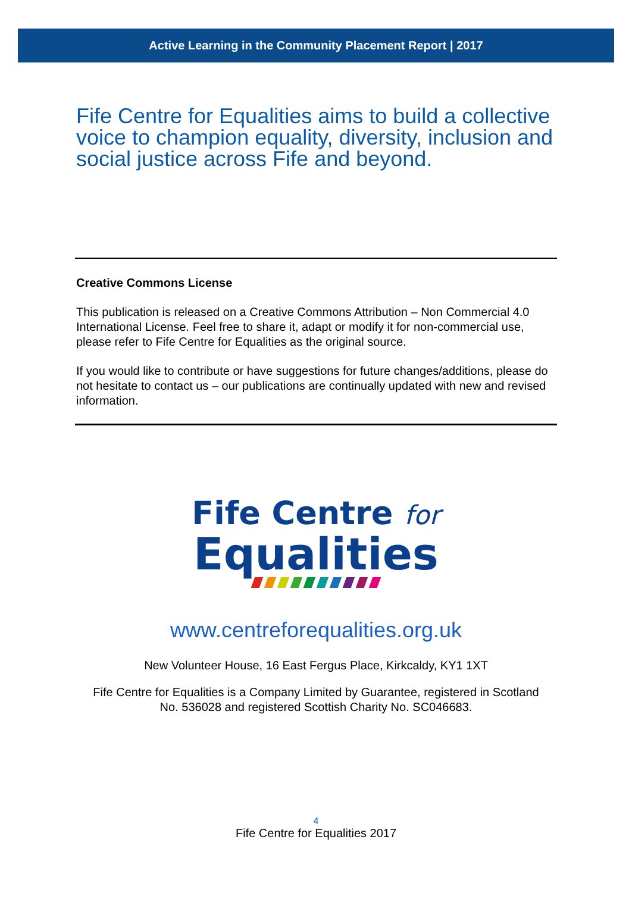Active Learning in the Community Placement Report | 2017
Fife Centre for Equalities aims to build a collective voice to champion equality, diversity, inclusion and social justice across Fife and beyond.
Creative Commons License
This publication is released on a Creative Commons Attribution – Non Commercial 4.0 International License. Feel free to share it, adapt or modify it for non-commercial use, please refer to Fife Centre for Equalities as the original source.
If you would like to contribute or have suggestions for future changes/additions, please do not hesitate to contact us – our publications are continually updated with new and revised information.
Fife Centre for
Equalities
www.centreforequalities.org.uk
New Volunteer House, 16 East Fergus Place, Kirkcaldy, KY1 1XT
Fife Centre for Equalities is a Company Limited by Guarantee, registered in Scotland
No. 536028 and registered Scottish Charity No. SC046683.
4
Fife Centre for Equalities 2017